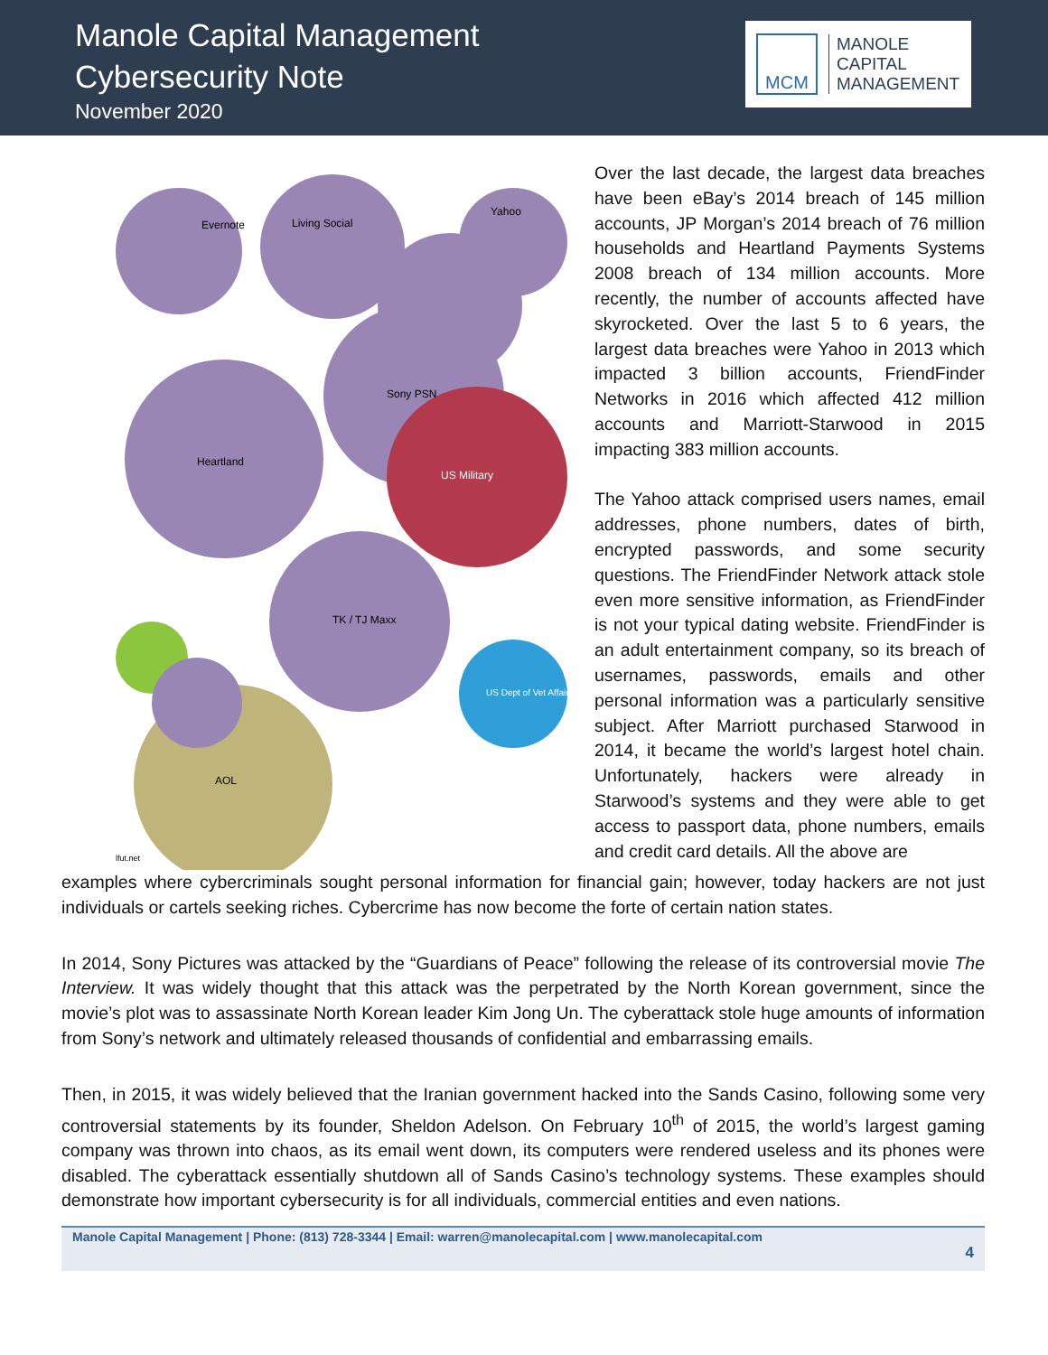Manole Capital Management
Cybersecurity Note
November 2020
MCM
MANOLE
CAPITAL
MANAGEMENT
Evernote
Living Social
Yahoo
Sony PSN
Heartland
US Military
TK / TJ Maxx
AOL
US Dept of Vet Affairs
lfut.net
Over the last decade, the largest data breaches have been eBay’s 2014 breach of 145 million accounts, JP Morgan’s 2014 breach of 76 million households and Heartland Payments Systems 2008 breach of 134 million accounts. More recently, the number of accounts affected have skyrocketed. Over the last 5 to 6 years, the largest data breaches were Yahoo in 2013 which impacted 3 billion accounts, FriendFinder Networks in 2016 which affected 412 million accounts and Marriott-Starwood in 2015 impacting 383 million accounts.
The Yahoo attack comprised users names, email addresses, phone numbers, dates of birth, encrypted passwords, and some security questions. The FriendFinder Network attack stole even more sensitive information, as FriendFinder is not your typical dating website. FriendFinder is an adult entertainment company, so its breach of usernames, passwords, emails and other personal information was a particularly sensitive subject. After Marriott purchased Starwood in 2014, it became the world’s largest hotel chain. Unfortunately, hackers were already in Starwood’s systems and they were able to get access to passport data, phone numbers, emails and credit card details. All the above are
examples where cybercriminals sought personal information for financial gain; however, today hackers are not just individuals or cartels seeking riches. Cybercrime has now become the forte of certain nation states.
In 2014, Sony Pictures was attacked by the “Guardians of Peace” following the release of its controversial movie The Interview. It was widely thought that this attack was the perpetrated by the North Korean government, since the movie’s plot was to assassinate North Korean leader Kim Jong Un. The cyberattack stole huge amounts of information from Sony’s network and ultimately released thousands of confidential and embarrassing emails.
Then, in 2015, it was widely believed that the Iranian government hacked into the Sands Casino, following some very controversial statements by its founder, Sheldon Adelson. On February 10<sup>th</sup> of 2015, the world’s largest gaming company was thrown into chaos, as its email went down, its computers were rendered useless and its phones were disabled. The cyberattack essentially shutdown all of Sands Casino’s technology systems. These examples should demonstrate how important cybersecurity is for all individuals, commercial entities and even nations.
Manole Capital Management | Phone: (813) 728-3344 | Email: warren@manolecapital.com | www.manolecapital.com
4